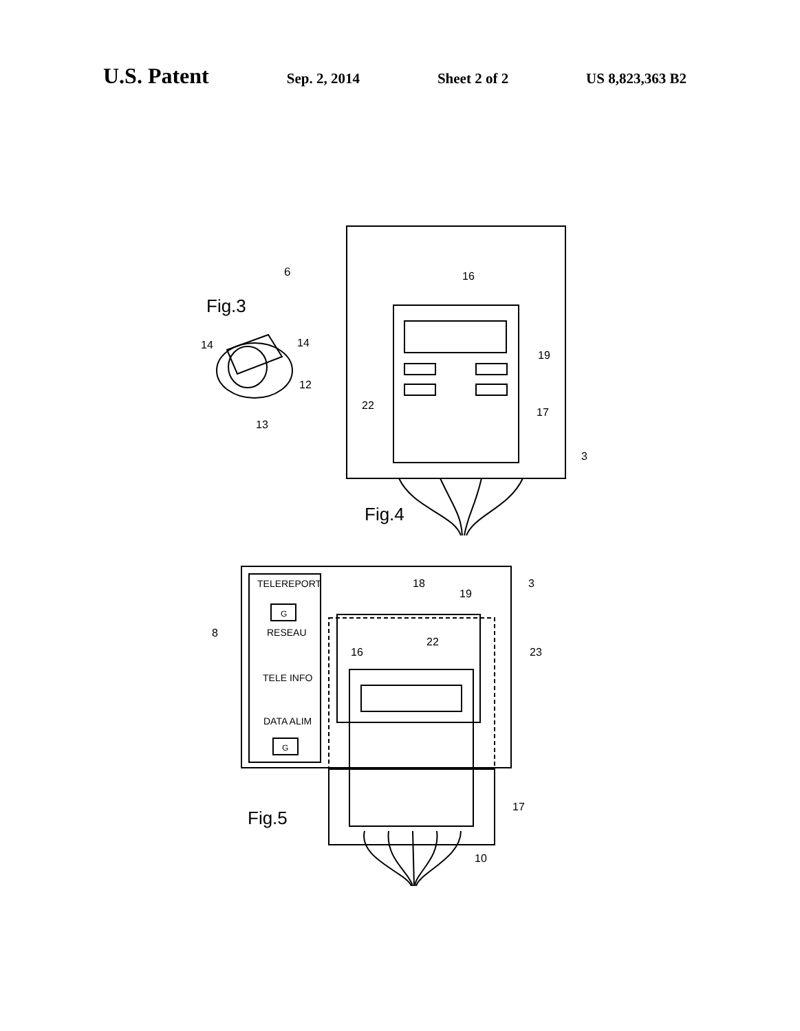U.S. Patent Sep. 2, 2014 Sheet 2 of 2 US 8,823,363 B2
Fig.3
6
14
14
12
13
16
19
22
17
3
Fig.4
TELEREPORT
RESEAU
TELE INFO
DATA ALIM
G
G
18
19
16
22
23
3
8
17
10
Fig.5